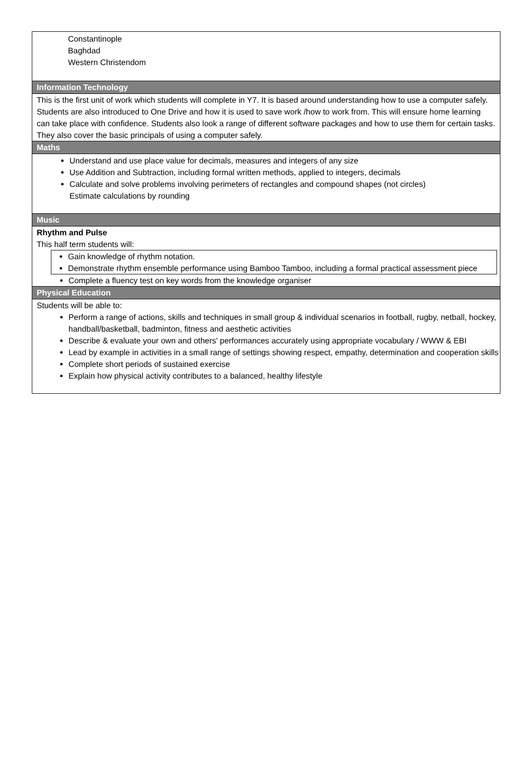Constantinople
Baghdad
Western Christendom
Information Technology
This is the first unit of work which students will complete in Y7. It is based around understanding how to use a computer safely.
Students are also introduced to One Drive and how it is used to save work /how to work from. This will ensure home learning can take place with confidence. Students also look a range of different software packages and how to use them for certain tasks. They also cover the basic principals of using a computer safely.
Maths
Understand and use place value for decimals, measures and integers of any size
Use Addition and Subtraction, including formal written methods, applied to integers, decimals
Calculate and solve problems involving perimeters of rectangles and compound shapes (not circles)
Estimate calculations by rounding
Music
Rhythm and Pulse
This half term students will:
Gain knowledge of rhythm notation.
Demonstrate rhythm ensemble performance using Bamboo Tamboo, including a formal practical assessment piece
Complete a fluency test on key words from the knowledge organiser
Physical Education
Students will be able to:
Perform a range of actions, skills and techniques in small group & individual scenarios in football, rugby, netball, hockey, handball/basketball, badminton, fitness and aesthetic activities
Describe & evaluate your own and others' performances accurately using appropriate vocabulary / WWW & EBI
Lead by example in activities in a small range of settings showing respect, empathy, determination and cooperation skills
Complete short periods of sustained exercise
Explain how physical activity contributes to a balanced, healthy lifestyle